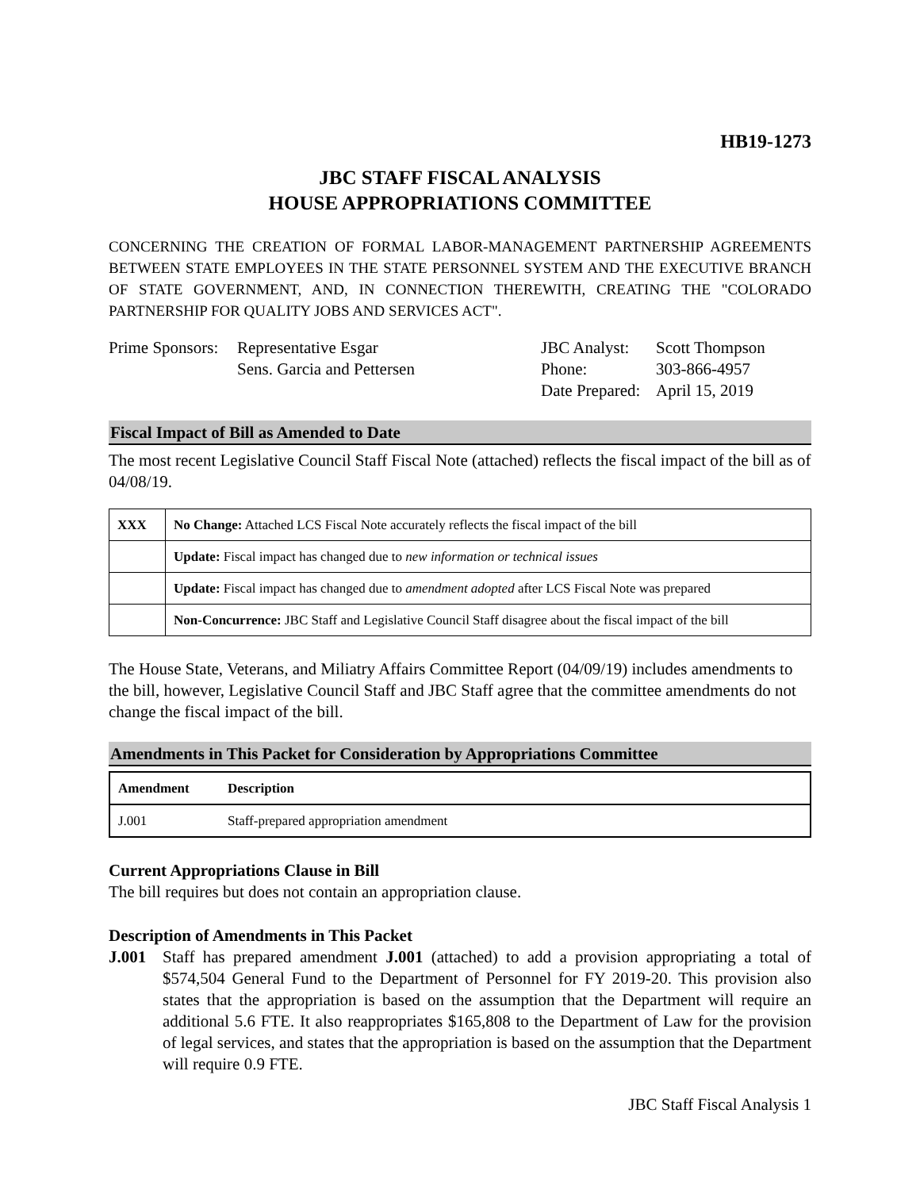HB19-1273
JBC STAFF FISCAL ANALYSIS
HOUSE APPROPRIATIONS COMMITTEE
CONCERNING THE CREATION OF FORMAL LABOR-MANAGEMENT PARTNERSHIP AGREEMENTS BETWEEN STATE EMPLOYEES IN THE STATE PERSONNEL SYSTEM AND THE EXECUTIVE BRANCH OF STATE GOVERNMENT, AND, IN CONNECTION THEREWITH, CREATING THE "COLORADO PARTNERSHIP FOR QUALITY JOBS AND SERVICES ACT".
Prime Sponsors: Representative Esgar
Sens. Garcia and Pettersen
JBC Analyst:
Phone:
Date Prepared:
Scott Thompson
303-866-4957
April 15, 2019
Fiscal Impact of Bill as Amended to Date
The most recent Legislative Council Staff Fiscal Note (attached) reflects the fiscal impact of the bill as of 04/08/19.
| XXX | No Change: Attached LCS Fiscal Note accurately reflects the fiscal impact of the bill |
| | Update: Fiscal impact has changed due to new information or technical issues |
| | Update: Fiscal impact has changed due to amendment adopted after LCS Fiscal Note was prepared |
| | Non-Concurrence: JBC Staff and Legislative Council Staff disagree about the fiscal impact of the bill |
The House State, Veterans, and Miliatry Affairs Committee Report (04/09/19) includes amendments to the bill, however, Legislative Council Staff and JBC Staff agree that the committee amendments do not change the fiscal impact of the bill.
Amendments in This Packet for Consideration by Appropriations Committee
| Amendment | Description |
| --- | --- |
| J.001 | Staff-prepared appropriation amendment |
Current Appropriations Clause in Bill
The bill requires but does not contain an appropriation clause.
Description of Amendments in This Packet
J.001 Staff has prepared amendment J.001 (attached) to add a provision appropriating a total of $574,504 General Fund to the Department of Personnel for FY 2019-20. This provision also states that the appropriation is based on the assumption that the Department will require an additional 5.6 FTE. It also reappropriates $165,808 to the Department of Law for the provision of legal services, and states that the appropriation is based on the assumption that the Department will require 0.9 FTE.
JBC Staff Fiscal Analysis 1